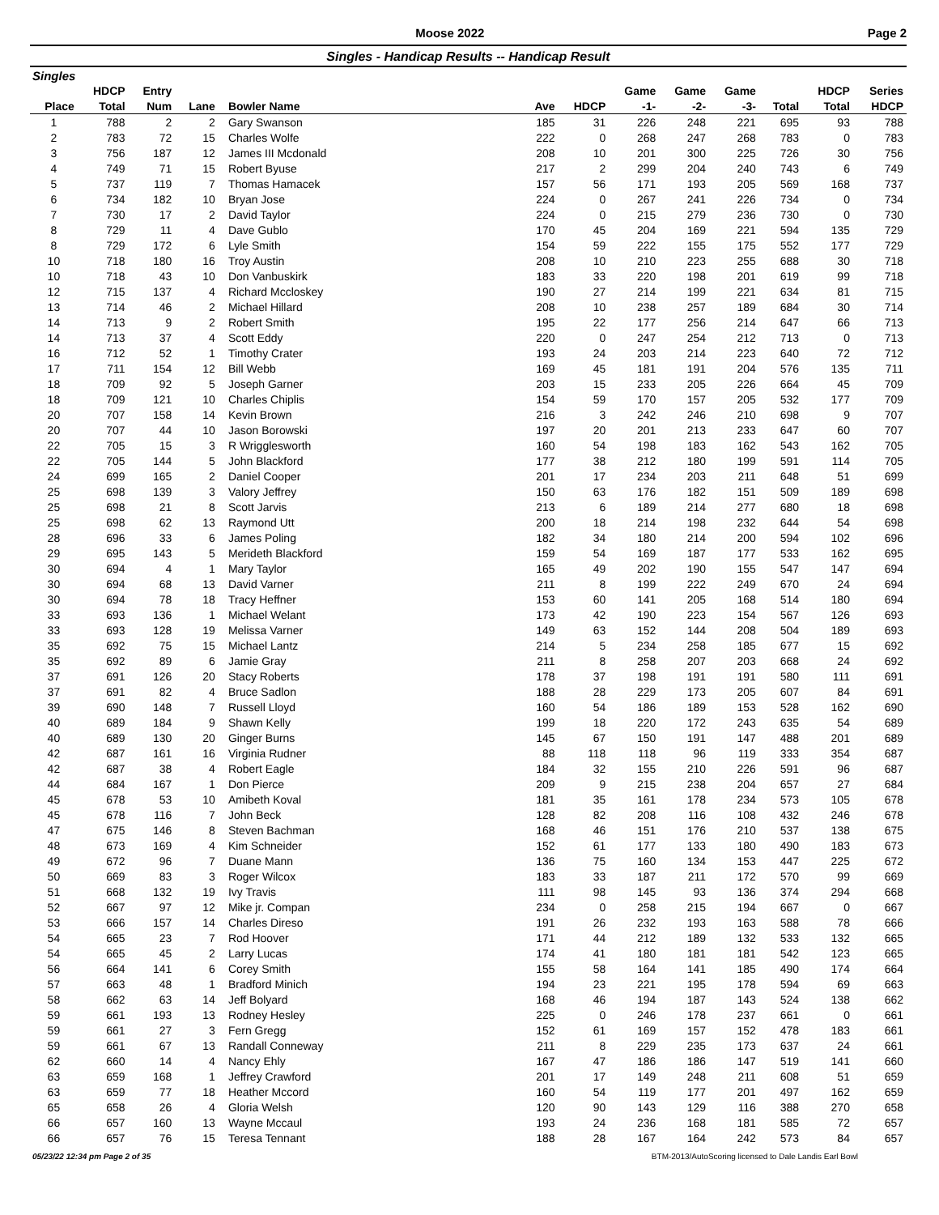Moose 2022 Page 2
Singles - Handicap Results -- Handicap Result
Singles
| | HDCP | Entry | | | | | Game | Game | Game | | HDCP | Series |
| --- | --- | --- | --- | --- | --- | --- | --- | --- | --- | --- | --- | --- |
| Place | Total | Num | Lane | Bowler Name | Ave | HDCP | -1- | -2- | -3- | Total | Total | HDCP |
| 1 | 788 | 2 | 2 | Gary Swanson | 185 | 31 | 226 | 248 | 221 | 695 | 93 | 788 |
| 2 | 783 | 72 | 15 | Charles Wolfe | 222 | 0 | 268 | 247 | 268 | 783 | 0 | 783 |
| 3 | 756 | 187 | 12 | James III Mcdonald | 208 | 10 | 201 | 300 | 225 | 726 | 30 | 756 |
| 4 | 749 | 71 | 15 | Robert Byuse | 217 | 2 | 299 | 204 | 240 | 743 | 6 | 749 |
| 5 | 737 | 119 | 7 | Thomas Hamacek | 157 | 56 | 171 | 193 | 205 | 569 | 168 | 737 |
| 6 | 734 | 182 | 10 | Bryan Jose | 224 | 0 | 267 | 241 | 226 | 734 | 0 | 734 |
| 7 | 730 | 17 | 2 | David Taylor | 224 | 0 | 215 | 279 | 236 | 730 | 0 | 730 |
| 8 | 729 | 11 | 4 | Dave Gublo | 170 | 45 | 204 | 169 | 221 | 594 | 135 | 729 |
| 8 | 729 | 172 | 6 | Lyle Smith | 154 | 59 | 222 | 155 | 175 | 552 | 177 | 729 |
| 10 | 718 | 180 | 16 | Troy Austin | 208 | 10 | 210 | 223 | 255 | 688 | 30 | 718 |
| 10 | 718 | 43 | 10 | Don Vanbuskirk | 183 | 33 | 220 | 198 | 201 | 619 | 99 | 718 |
| 12 | 715 | 137 | 4 | Richard Mccloskey | 190 | 27 | 214 | 199 | 221 | 634 | 81 | 715 |
| 13 | 714 | 46 | 2 | Michael Hillard | 208 | 10 | 238 | 257 | 189 | 684 | 30 | 714 |
| 14 | 713 | 9 | 2 | Robert Smith | 195 | 22 | 177 | 256 | 214 | 647 | 66 | 713 |
| 14 | 713 | 37 | 4 | Scott Eddy | 220 | 0 | 247 | 254 | 212 | 713 | 0 | 713 |
| 16 | 712 | 52 | 1 | Timothy Crater | 193 | 24 | 203 | 214 | 223 | 640 | 72 | 712 |
| 17 | 711 | 154 | 12 | Bill Webb | 169 | 45 | 181 | 191 | 204 | 576 | 135 | 711 |
| 18 | 709 | 92 | 5 | Joseph Garner | 203 | 15 | 233 | 205 | 226 | 664 | 45 | 709 |
| 18 | 709 | 121 | 10 | Charles Chiplis | 154 | 59 | 170 | 157 | 205 | 532 | 177 | 709 |
| 20 | 707 | 158 | 14 | Kevin Brown | 216 | 3 | 242 | 246 | 210 | 698 | 9 | 707 |
| 20 | 707 | 44 | 10 | Jason Borowski | 197 | 20 | 201 | 213 | 233 | 647 | 60 | 707 |
| 22 | 705 | 15 | 3 | R Wrigglesworth | 160 | 54 | 198 | 183 | 162 | 543 | 162 | 705 |
| 22 | 705 | 144 | 5 | John Blackford | 177 | 38 | 212 | 180 | 199 | 591 | 114 | 705 |
| 24 | 699 | 165 | 2 | Daniel Cooper | 201 | 17 | 234 | 203 | 211 | 648 | 51 | 699 |
| 25 | 698 | 139 | 3 | Valory Jeffrey | 150 | 63 | 176 | 182 | 151 | 509 | 189 | 698 |
| 25 | 698 | 21 | 8 | Scott Jarvis | 213 | 6 | 189 | 214 | 277 | 680 | 18 | 698 |
| 25 | 698 | 62 | 13 | Raymond Utt | 200 | 18 | 214 | 198 | 232 | 644 | 54 | 698 |
| 28 | 696 | 33 | 6 | James Poling | 182 | 34 | 180 | 214 | 200 | 594 | 102 | 696 |
| 29 | 695 | 143 | 5 | Merideth Blackford | 159 | 54 | 169 | 187 | 177 | 533 | 162 | 695 |
| 30 | 694 | 4 | 1 | Mary Taylor | 165 | 49 | 202 | 190 | 155 | 547 | 147 | 694 |
| 30 | 694 | 68 | 13 | David Varner | 211 | 8 | 199 | 222 | 249 | 670 | 24 | 694 |
| 30 | 694 | 78 | 18 | Tracy Heffner | 153 | 60 | 141 | 205 | 168 | 514 | 180 | 694 |
| 33 | 693 | 136 | 1 | Michael Welant | 173 | 42 | 190 | 223 | 154 | 567 | 126 | 693 |
| 33 | 693 | 128 | 19 | Melissa Varner | 149 | 63 | 152 | 144 | 208 | 504 | 189 | 693 |
| 35 | 692 | 75 | 15 | Michael Lantz | 214 | 5 | 234 | 258 | 185 | 677 | 15 | 692 |
| 35 | 692 | 89 | 6 | Jamie Gray | 211 | 8 | 258 | 207 | 203 | 668 | 24 | 692 |
| 37 | 691 | 126 | 20 | Stacy Roberts | 178 | 37 | 198 | 191 | 191 | 580 | 111 | 691 |
| 37 | 691 | 82 | 4 | Bruce Sadlon | 188 | 28 | 229 | 173 | 205 | 607 | 84 | 691 |
| 39 | 690 | 148 | 7 | Russell Lloyd | 160 | 54 | 186 | 189 | 153 | 528 | 162 | 690 |
| 40 | 689 | 184 | 9 | Shawn Kelly | 199 | 18 | 220 | 172 | 243 | 635 | 54 | 689 |
| 40 | 689 | 130 | 20 | Ginger Burns | 145 | 67 | 150 | 191 | 147 | 488 | 201 | 689 |
| 42 | 687 | 161 | 16 | Virginia Rudner | 88 | 118 | 118 | 96 | 119 | 333 | 354 | 687 |
| 42 | 687 | 38 | 4 | Robert Eagle | 184 | 32 | 155 | 210 | 226 | 591 | 96 | 687 |
| 44 | 684 | 167 | 1 | Don Pierce | 209 | 9 | 215 | 238 | 204 | 657 | 27 | 684 |
| 45 | 678 | 53 | 10 | Amibeth Koval | 181 | 35 | 161 | 178 | 234 | 573 | 105 | 678 |
| 45 | 678 | 116 | 7 | John Beck | 128 | 82 | 208 | 116 | 108 | 432 | 246 | 678 |
| 47 | 675 | 146 | 8 | Steven Bachman | 168 | 46 | 151 | 176 | 210 | 537 | 138 | 675 |
| 48 | 673 | 169 | 4 | Kim Schneider | 152 | 61 | 177 | 133 | 180 | 490 | 183 | 673 |
| 49 | 672 | 96 | 7 | Duane Mann | 136 | 75 | 160 | 134 | 153 | 447 | 225 | 672 |
| 50 | 669 | 83 | 3 | Roger Wilcox | 183 | 33 | 187 | 211 | 172 | 570 | 99 | 669 |
| 51 | 668 | 132 | 19 | Ivy Travis | 111 | 98 | 145 | 93 | 136 | 374 | 294 | 668 |
| 52 | 667 | 97 | 12 | Mike jr. Compan | 234 | 0 | 258 | 215 | 194 | 667 | 0 | 667 |
| 53 | 666 | 157 | 14 | Charles Direso | 191 | 26 | 232 | 193 | 163 | 588 | 78 | 666 |
| 54 | 665 | 23 | 7 | Rod Hoover | 171 | 44 | 212 | 189 | 132 | 533 | 132 | 665 |
| 54 | 665 | 45 | 2 | Larry Lucas | 174 | 41 | 180 | 181 | 181 | 542 | 123 | 665 |
| 56 | 664 | 141 | 6 | Corey Smith | 155 | 58 | 164 | 141 | 185 | 490 | 174 | 664 |
| 57 | 663 | 48 | 1 | Bradford Minich | 194 | 23 | 221 | 195 | 178 | 594 | 69 | 663 |
| 58 | 662 | 63 | 14 | Jeff Bolyard | 168 | 46 | 194 | 187 | 143 | 524 | 138 | 662 |
| 59 | 661 | 193 | 13 | Rodney Hesley | 225 | 0 | 246 | 178 | 237 | 661 | 0 | 661 |
| 59 | 661 | 27 | 3 | Fern Gregg | 152 | 61 | 169 | 157 | 152 | 478 | 183 | 661 |
| 59 | 661 | 67 | 13 | Randall Conneway | 211 | 8 | 229 | 235 | 173 | 637 | 24 | 661 |
| 62 | 660 | 14 | 4 | Nancy Ehly | 167 | 47 | 186 | 186 | 147 | 519 | 141 | 660 |
| 63 | 659 | 168 | 1 | Jeffrey Crawford | 201 | 17 | 149 | 248 | 211 | 608 | 51 | 659 |
| 63 | 659 | 77 | 18 | Heather Mccord | 160 | 54 | 119 | 177 | 201 | 497 | 162 | 659 |
| 65 | 658 | 26 | 4 | Gloria Welsh | 120 | 90 | 143 | 129 | 116 | 388 | 270 | 658 |
| 66 | 657 | 160 | 13 | Wayne Mccaul | 193 | 24 | 236 | 168 | 181 | 585 | 72 | 657 |
| 66 | 657 | 76 | 15 | Teresa Tennant | 188 | 28 | 167 | 164 | 242 | 573 | 84 | 657 |
05/23/22 12:34 pm Page 2 of 35 BTM-2013/AutoScoring licensed to Dale Landis Earl Bowl